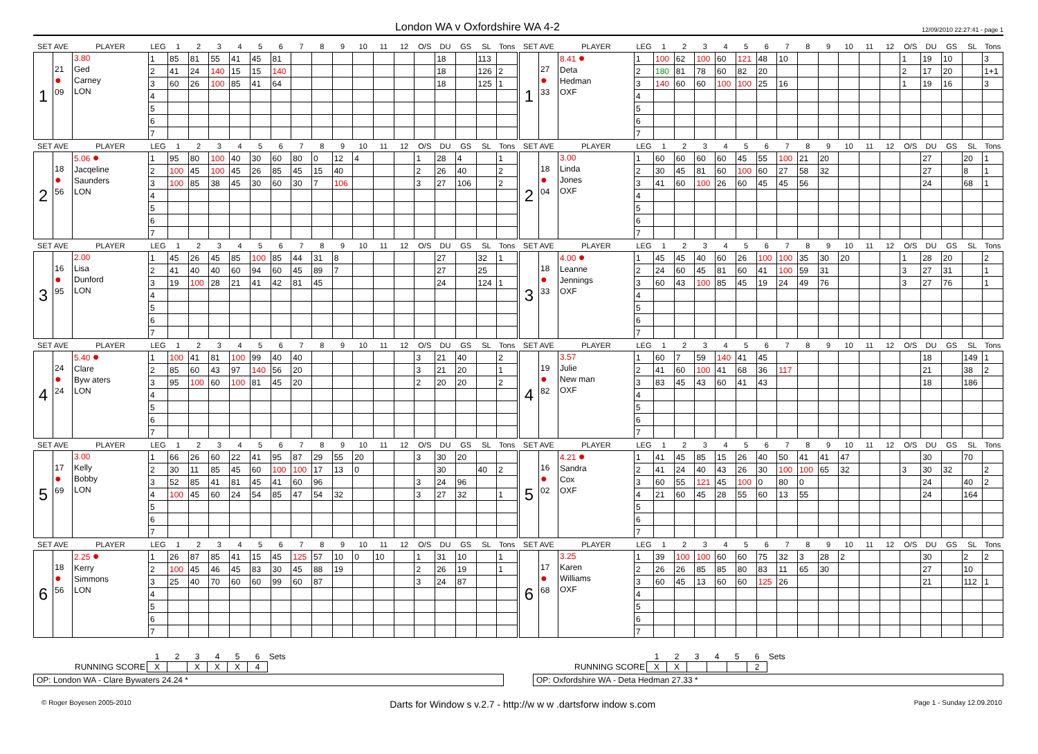London WA v Oxfordshire WA 4-2
12/09/2010 22:27:41 - page 1
| SET AVE | | PLAYER | LEG | 1 | 2 | 3 | 4 | 5 | 6 | 7 | 8 | 9 | 10 | 11 | 12 | O/S | DU | GS | SL | Tons |
| --- | --- | --- | --- | --- | --- | --- | --- | --- | --- | --- | --- | --- | --- | --- | --- | --- | --- | --- | --- | --- |
| 1 | 21 ● 09 | 3.80 Ged Carney LON | 1 | 85 | 81 | 55 | 41 | 45 | 81 | | | | | | | | 18 | | 113 | |
| | | | 2 | 41 | 24 | 140 | 15 | 15 | 140 | | | | | | | | 18 | | 126 | 2 |
| | | | 3 | 60 | 26 | 100 | 85 | 41 | 64 | | | | | | | | 18 | | 125 | 1 |
| | | | 4 | | | | | | | | | | | | | | | | | |
| | | | 5 | | | | | | | | | | | | | | | | | |
| | | | 6 | | | | | | | | | | | | | | | | | |
| | | | 7 | | | | | | | | | | | | | | | | | |
| SET AVE | | PLAYER | LEG | 1 | 2 | 3 | 4 | 5 | 6 | 7 | 8 | 9 | 10 | 11 | 12 | O/S | DU | GS | SL | Tons |
| --- | --- | --- | --- | --- | --- | --- | --- | --- | --- | --- | --- | --- | --- | --- | --- | --- | --- | --- | --- | --- |
| 1 | 27 ● 33 | 8.41 ● Deta Hedman OXF | 1 | 100 | 62 | 100 | 60 | 121 | 48 | 10 | | | | | | 1 | 19 | 10 | | 3 |
| | | | 2 | 180 | 81 | 78 | 60 | 82 | 20 | | | | | | | 2 | 17 | 20 | | 1+1 |
| | | | 3 | 140 | 60 | 60 | 100 | 100 | 25 | 16 | | | | | | 1 | 19 | 16 | | 3 |
| | | | 4 | | | | | | | | | | | | | | | | | |
| | | | 5 | | | | | | | | | | | | | | | | | |
| | | | 6 | | | | | | | | | | | | | | | | | |
| | | | 7 | | | | | | | | | | | | | | | | | |
| SET AVE | | PLAYER | LEG | 1 | 2 | 3 | 4 | 5 | 6 | 7 | 8 | 9 | 10 | 11 | 12 | O/S | DU | GS | SL | Tons |
| --- | --- | --- | --- | --- | --- | --- | --- | --- | --- | --- | --- | --- | --- | --- | --- | --- | --- | --- | --- | --- |
| 2 | 18 ● 56 | 5.06 ● Jacqeline Saunders LON | 1 | 95 | 80 | 100 | 40 | 30 | 60 | 80 | 0 | 12 | 4 | | | 1 | 28 | 4 | | 1 |
| | | | 2 | 100 | 45 | 100 | 45 | 26 | 85 | 45 | 15 | 40 | | | | 2 | 26 | 40 | | 2 |
| | | | 3 | 100 | 85 | 38 | 45 | 30 | 60 | 30 | 7 | 106 | | | | 3 | 27 | 106 | | 2 |
| | | | 4 | | | | | | | | | | | | | | | | | |
| | | | 5 | | | | | | | | | | | | | | | | | |
| | | | 6 | | | | | | | | | | | | | | | | | |
| | | | 7 | | | | | | | | | | | | | | | | | |
| SET AVE | | PLAYER | LEG | 1 | 2 | 3 | 4 | 5 | 6 | 7 | 8 | 9 | 10 | 11 | 12 | O/S | DU | GS | SL | Tons |
| --- | --- | --- | --- | --- | --- | --- | --- | --- | --- | --- | --- | --- | --- | --- | --- | --- | --- | --- | --- | --- |
| 2 | 18 ● 04 | 3.00 Linda Jones OXF | 1 | 60 | 60 | 60 | 60 | 45 | 55 | 100 | 21 | 20 | | | | | 27 | | 20 | 1 |
| | | | 2 | 30 | 45 | 81 | 60 | 100 | 60 | 27 | 58 | 32 | | | | | 27 | | 8 | 1 |
| | | | 3 | 41 | 60 | 100 | 26 | 60 | 45 | 45 | 56 | | | | | | 24 | | 68 | 1 |
| | | | 4 | | | | | | | | | | | | | | | | | |
| | | | 5 | | | | | | | | | | | | | | | | | |
| | | | 6 | | | | | | | | | | | | | | | | | |
| | | | 7 | | | | | | | | | | | | | | | | | |
| SET AVE | | PLAYER | LEG | 1 | 2 | 3 | 4 | 5 | 6 | 7 | 8 | 9 | 10 | 11 | 12 | O/S | DU | GS | SL | Tons |
| --- | --- | --- | --- | --- | --- | --- | --- | --- | --- | --- | --- | --- | --- | --- | --- | --- | --- | --- | --- | --- |
| 3 | 16 ● 95 | 2.00 Lisa Dunford LON | 1 | 45 | 26 | 45 | 85 | 100 | 85 | 44 | 31 | 8 | | | | | 27 | | 32 | 1 |
| | | | 2 | 41 | 40 | 40 | 60 | 94 | 60 | 45 | 89 | 7 | | | | | 27 | | 25 | |
| | | | 3 | 19 | 100 | 28 | 21 | 41 | 42 | 81 | 45 | | | | | | 24 | | 124 | 1 |
| | | | 4 | | | | | | | | | | | | | | | | | |
| | | | 5 | | | | | | | | | | | | | | | | | |
| | | | 6 | | | | | | | | | | | | | | | | | |
| | | | 7 | | | | | | | | | | | | | | | | | |
| SET AVE | | PLAYER | LEG | 1 | 2 | 3 | 4 | 5 | 6 | 7 | 8 | 9 | 10 | 11 | 12 | O/S | DU | GS | SL | Tons |
| --- | --- | --- | --- | --- | --- | --- | --- | --- | --- | --- | --- | --- | --- | --- | --- | --- | --- | --- | --- | --- |
| 3 | 18 ● 33 | 4.00 ● Leanne Jennings OXF | 1 | 45 | 45 | 40 | 60 | 26 | 100 | 100 | 35 | 30 | 20 | | | 1 | 28 | 20 | | 2 |
| | | | 2 | 24 | 60 | 45 | 81 | 60 | 41 | 100 | 59 | 31 | | | | 3 | 27 | 31 | | 1 |
| | | | 3 | 60 | 43 | 100 | 85 | 45 | 19 | 24 | 49 | 76 | | | | 3 | 27 | 76 | | 1 |
| | | | 4 | | | | | | | | | | | | | | | | | |
| | | | 5 | | | | | | | | | | | | | | | | | |
| | | | 6 | | | | | | | | | | | | | | | | | |
| | | | 7 | | | | | | | | | | | | | | | | | |
| SET AVE | | PLAYER | LEG | 1 | 2 | 3 | 4 | 5 | 6 | 7 | 8 | 9 | 10 | 11 | 12 | O/S | DU | GS | SL | Tons |
| --- | --- | --- | --- | --- | --- | --- | --- | --- | --- | --- | --- | --- | --- | --- | --- | --- | --- | --- | --- | --- |
| 4 | 24 ● 24 | 5.40 ● Clare Byw aters LON | 1 | 100 | 41 | 81 | 100 | 99 | 40 | 40 | | | | | | 3 | 21 | 40 | | 2 |
| | | | 2 | 85 | 60 | 43 | 97 | 140 | 56 | 20 | | | | | | 3 | 21 | 20 | | 1 |
| | | | 3 | 95 | 100 | 60 | 100 | 81 | 45 | 20 | | | | | | 2 | 20 | 20 | | 2 |
| | | | 4 | | | | | | | | | | | | | | | | | |
| | | | 5 | | | | | | | | | | | | | | | | | |
| | | | 6 | | | | | | | | | | | | | | | | | |
| | | | 7 | | | | | | | | | | | | | | | | | |
| SET AVE | | PLAYER | LEG | 1 | 2 | 3 | 4 | 5 | 6 | 7 | 8 | 9 | 10 | 11 | 12 | O/S | DU | GS | SL | Tons |
| --- | --- | --- | --- | --- | --- | --- | --- | --- | --- | --- | --- | --- | --- | --- | --- | --- | --- | --- | --- | --- |
| 4 | 19 ● 82 | 3.57 Julie New man OXF | 1 | 60 | 7 | 59 | 140 | 41 | 45 | | | | | | | | 18 | | 149 | 1 |
| | | | 2 | 41 | 60 | 100 | 41 | 68 | 36 | 117 | | | | | | | 21 | | 38 | 2 |
| | | | 3 | 83 | 45 | 43 | 60 | 41 | 43 | | | | | | | | 18 | | 186 | |
| | | | 4 | | | | | | | | | | | | | | | | | |
| | | | 5 | | | | | | | | | | | | | | | | | |
| | | | 6 | | | | | | | | | | | | | | | | | |
| | | | 7 | | | | | | | | | | | | | | | | | |
| SET AVE | | PLAYER | LEG | 1 | 2 | 3 | 4 | 5 | 6 | 7 | 8 | 9 | 10 | 11 | 12 | O/S | DU | GS | SL | Tons |
| --- | --- | --- | --- | --- | --- | --- | --- | --- | --- | --- | --- | --- | --- | --- | --- | --- | --- | --- | --- | --- |
| 5 | 17 ● 69 | 3.00 Kelly Bobby LON | 1 | 66 | 26 | 60 | 22 | 41 | 95 | 87 | 29 | 55 | 20 | | | 3 | 30 | 20 | | |
| | | | 2 | 30 | 11 | 85 | 45 | 60 | 100 | 100 | 17 | 13 | 0 | | | | 30 | | 40 | 2 |
| | | | 3 | 52 | 85 | 41 | 81 | 45 | 41 | 60 | 96 | | | | | 3 | 24 | 96 | | |
| | | | 4 | 100 | 45 | 60 | 24 | 54 | 85 | 47 | 54 | 32 | | | | 3 | 27 | 32 | | 1 |
| | | | 5 | | | | | | | | | | | | | | | | | |
| | | | 6 | | | | | | | | | | | | | | | | | |
| | | | 7 | | | | | | | | | | | | | | | | | |
| SET AVE | | PLAYER | LEG | 1 | 2 | 3 | 4 | 5 | 6 | 7 | 8 | 9 | 10 | 11 | 12 | O/S | DU | GS | SL | Tons |
| --- | --- | --- | --- | --- | --- | --- | --- | --- | --- | --- | --- | --- | --- | --- | --- | --- | --- | --- | --- | --- |
| 5 | 16 ● 02 | 4.21 ● Sandra Cox OXF | 1 | 41 | 45 | 85 | 15 | 26 | 40 | 50 | 41 | 41 | 47 | | | | 30 | | 70 | |
| | | | 2 | 41 | 24 | 40 | 43 | 26 | 30 | 100 | 100 | 65 | 32 | | | 3 | 30 | 32 | | 2 |
| | | | 3 | 60 | 55 | 121 | 45 | 100 | 0 | 80 | 0 | | | | | | 24 | | 40 | 2 |
| | | | 4 | 21 | 60 | 45 | 28 | 55 | 60 | 13 | 55 | | | | | | 24 | | 164 | |
| | | | 5 | | | | | | | | | | | | | | | | | |
| | | | 6 | | | | | | | | | | | | | | | | | |
| | | | 7 | | | | | | | | | | | | | | | | | |
| SET AVE | | PLAYER | LEG | 1 | 2 | 3 | 4 | 5 | 6 | 7 | 8 | 9 | 10 | 11 | 12 | O/S | DU | GS | SL | Tons |
| --- | --- | --- | --- | --- | --- | --- | --- | --- | --- | --- | --- | --- | --- | --- | --- | --- | --- | --- | --- | --- |
| 6 | 18 ● 56 | 2.25 ● Kerry Simmons LON | 1 | 26 | 87 | 85 | 41 | 15 | 45 | 125 | 57 | 10 | 0 | 10 | | 1 | 31 | 10 | | 1 |
| | | | 2 | 100 | 45 | 46 | 45 | 83 | 30 | 45 | 88 | 19 | | | | 2 | 26 | 19 | | 1 |
| | | | 3 | 25 | 40 | 70 | 60 | 60 | 99 | 60 | 87 | | | | | 3 | 24 | 87 | | |
| | | | 4 | | | | | | | | | | | | | | | | | |
| | | | 5 | | | | | | | | | | | | | | | | | |
| | | | 6 | | | | | | | | | | | | | | | | | |
| | | | 7 | | | | | | | | | | | | | | | | | |
| SET AVE | | PLAYER | LEG | 1 | 2 | 3 | 4 | 5 | 6 | 7 | 8 | 9 | 10 | 11 | 12 | O/S | DU | GS | SL | Tons |
| --- | --- | --- | --- | --- | --- | --- | --- | --- | --- | --- | --- | --- | --- | --- | --- | --- | --- | --- | --- | --- |
| 6 | 17 ● 68 | 3.25 Karen Williams OXF | 1 | 39 | 100 | 100 | 60 | 60 | 75 | 32 | 3 | 28 | 2 | | | | 30 | | 2 | 2 |
| | | | 2 | 26 | 26 | 85 | 85 | 80 | 83 | 11 | 65 | 30 | | | | | 27 | | 10 | |
| | | | 3 | 60 | 45 | 13 | 60 | 60 | 125 | 26 | | | | | | | 21 | | 112 | 1 |
| | | | 4 | | | | | | | | | | | | | | | | | |
| | | | 5 | | | | | | | | | | | | | | | | | |
| | | | 6 | | | | | | | | | | | | | | | | | |
| | | | 7 | | | | | | | | | | | | | | | | | |
| | 1 | 2 | 3 | 4 | 5 | 6 | Sets |
| RUNNING SCORE | X | | X | X | X | 4 | |
OP: London WA - Clare Bywaters 24.24 *
| | 1 | 2 | 3 | 4 | 5 | 6 | Sets |
| RUNNING SCORE | X | X | | | | 2 | |
OP: Oxfordshire WA - Deta Hedman 27.33 *
© Roger Boyesen 2005-2010 Darts for Window s v.2.7 - http://w w w .dartsforw indow s.com Page 1 - Sunday 12.09.2010